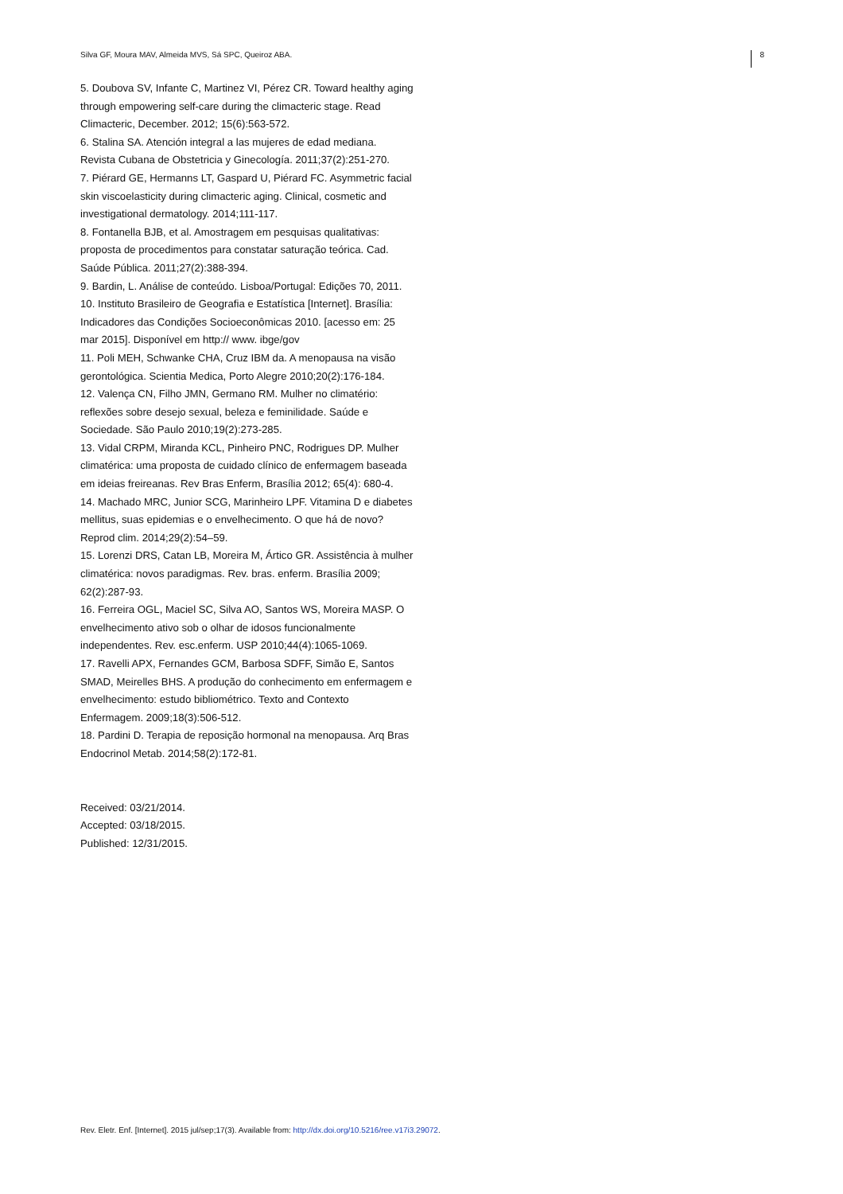Silva GF, Moura MAV, Almeida MVS, Sá SPC, Queiroz ABA. 8
5. Doubova SV, Infante C, Martinez VI, Pérez CR. Toward healthy aging through empowering self-care during the climacteric stage. Read Climacteric, December. 2012; 15(6):563-572.
6. Stalina SA. Atención integral a las mujeres de edad mediana. Revista Cubana de Obstetricia y Ginecología. 2011;37(2):251-270.
7. Piérard GE, Hermanns LT, Gaspard U, Piérard FC. Asymmetric facial skin viscoelasticity during climacteric aging. Clinical, cosmetic and investigational dermatology. 2014;111-117.
8. Fontanella BJB, et al. Amostragem em pesquisas qualitativas: proposta de procedimentos para constatar saturação teórica. Cad. Saúde Pública. 2011;27(2):388-394.
9. Bardin, L. Análise de conteúdo. Lisboa/Portugal: Edições 70, 2011.
10. Instituto Brasileiro de Geografia e Estatística [Internet]. Brasília: Indicadores das Condições Socioeconômicas 2010. [acesso em: 25 mar 2015]. Disponível em http:// www. ibge/gov
11. Poli MEH, Schwanke CHA, Cruz IBM da. A menopausa na visão gerontológica. Scientia Medica, Porto Alegre 2010;20(2):176-184.
12. Valença CN, Filho JMN, Germano RM. Mulher no climatério: reflexões sobre desejo sexual, beleza e feminilidade. Saúde e Sociedade. São Paulo 2010;19(2):273-285.
13. Vidal CRPM, Miranda KCL, Pinheiro PNC, Rodrigues DP. Mulher climatérica: uma proposta de cuidado clínico de enfermagem baseada em ideias freireanas. Rev Bras Enferm, Brasília 2012; 65(4): 680-4.
14. Machado MRC, Junior SCG, Marinheiro LPF. Vitamina D e diabetes mellitus, suas epidemias e o envelhecimento. O que há de novo? Reprod clim. 2014;29(2):54–59.
15. Lorenzi DRS, Catan LB, Moreira M, Ártico GR. Assistência à mulher climatérica: novos paradigmas. Rev. bras. enferm. Brasília 2009; 62(2):287-93.
16. Ferreira OGL, Maciel SC, Silva AO, Santos WS, Moreira MASP. O envelhecimento ativo sob o olhar de idosos funcionalmente independentes. Rev. esc.enferm. USP 2010;44(4):1065-1069.
17. Ravelli APX, Fernandes GCM, Barbosa SDFF, Simão E, Santos SMAD, Meirelles BHS. A produção do conhecimento em enfermagem e envelhecimento: estudo bibliométrico. Texto and Contexto Enfermagem. 2009;18(3):506-512.
18. Pardini D. Terapia de reposição hormonal na menopausa. Arq Bras Endocrinol Metab. 2014;58(2):172-81.
Received: 03/21/2014.
Accepted: 03/18/2015.
Published: 12/31/2015.
Rev. Eletr. Enf. [Internet]. 2015 jul/sep;17(3). Available from: http://dx.doi.org/10.5216/ree.v17i3.29072.